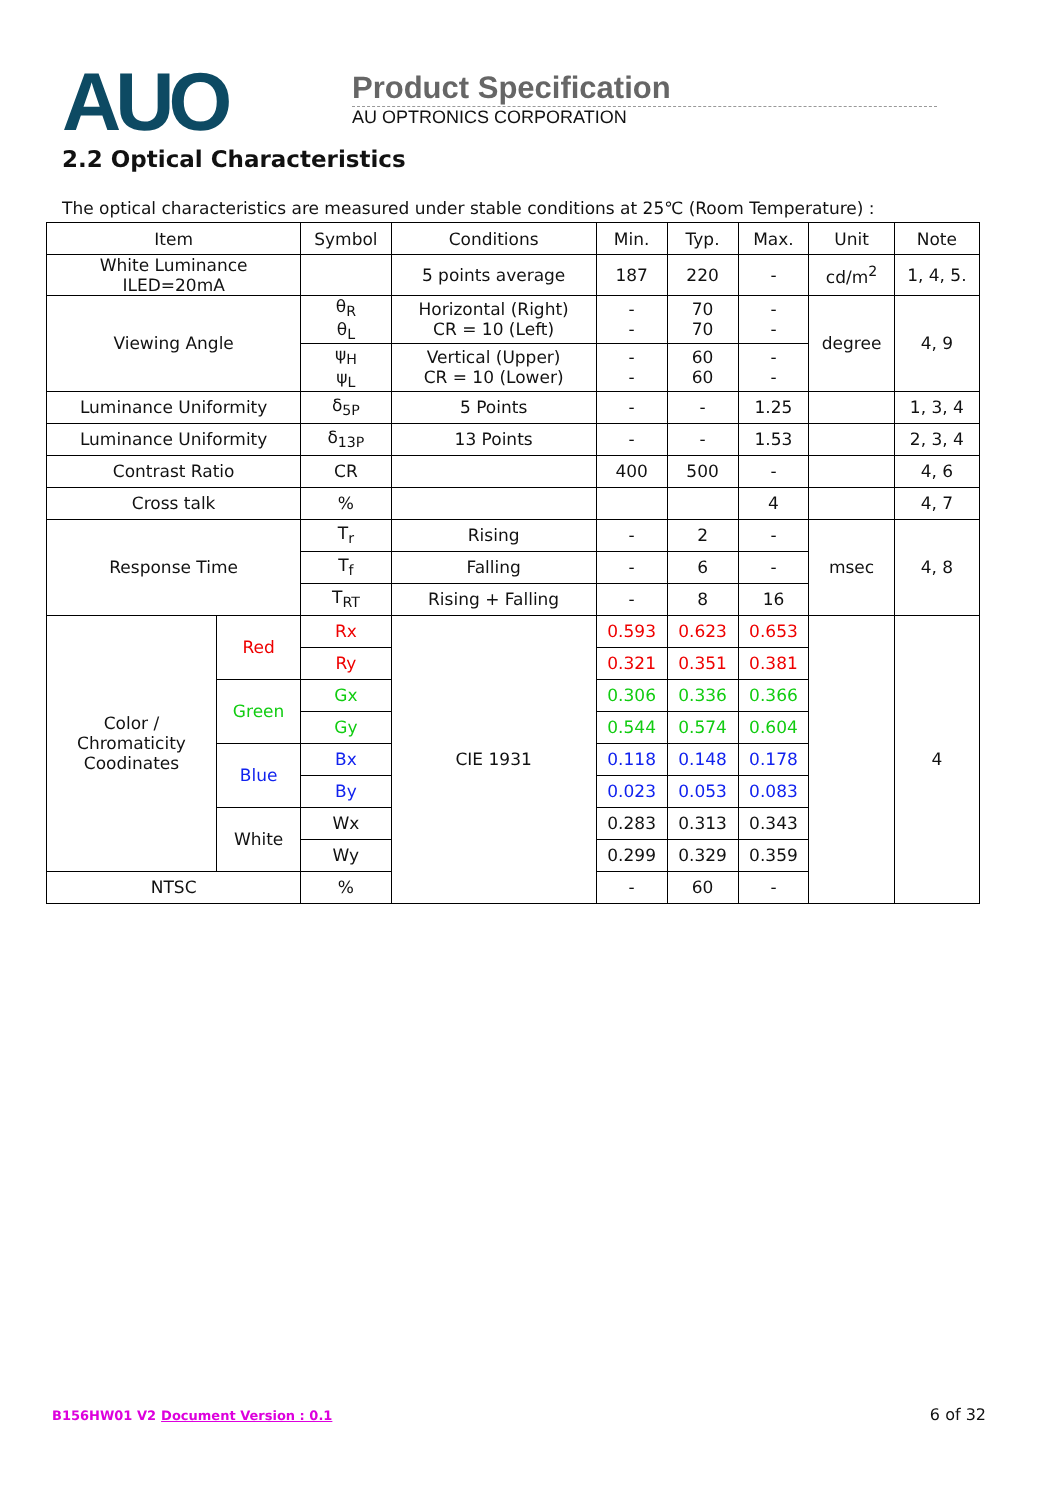AUO
Product Specification
AU OPTRONICS CORPORATION
2.2 Optical Characteristics
The optical characteristics are measured under stable conditions at 25℃ (Room Temperature) :
| Item | | Symbol | Conditions | Min. | Typ. | Max. | Unit | Note |
| --- | --- | --- | --- | --- | --- | --- | --- | --- |
| White Luminance ILED=20mA | | | 5 points average | 187 | 220 | - | cd/m<sup>2</sup> | 1, 4, 5. |
| Viewing Angle | | θ<sub>R</sub> θ<sub>L</sub> | Horizontal (Right) CR = 10 (Left) | - - | 70 70 | - - | degree | 4, 9 |
| | | ψ<sub>H</sub> ψ<sub>L</sub> | Vertical (Upper) CR = 10 (Lower) | - - | 60 60 | - - | | |
| Luminance Uniformity | | δ<sub>5P</sub> | 5 Points | - | - | 1.25 | | 1, 3, 4 |
| Luminance Uniformity | | δ<sub>13P</sub> | 13 Points | - | - | 1.53 | | 2, 3, 4 |
| Contrast Ratio | | CR | | 400 | 500 | - | | 4, 6 |
| Cross talk | | % | | | | 4 | | 4, 7 |
| Response Time | | T<sub>r</sub> | Rising | - | 2 | - | msec | 4, 8 |
| | | T<sub>f</sub> | Falling | - | 6 | - | | |
| | | T<sub>RT</sub> | Rising + Falling | - | 8 | 16 | | |
| Color / Chromaticity Coodinates | Red | Rx | CIE 1931 | 0.593 | 0.623 | 0.653 | | 4 |
| | | Ry | | 0.321 | 0.351 | 0.381 | | |
| | Green | Gx | | 0.306 | 0.336 | 0.366 | | |
| | | Gy | | 0.544 | 0.574 | 0.604 | | |
| | Blue | Bx | | 0.118 | 0.148 | 0.178 | | |
| | | By | | 0.023 | 0.053 | 0.083 | | |
| | White | Wx | | 0.283 | 0.313 | 0.343 | | |
| | | Wy | | 0.299 | 0.329 | 0.359 | | |
| NTSC | | % | | - | 60 | - | | |
B156HW01 V2 Document Version : 0.1
6 of 32